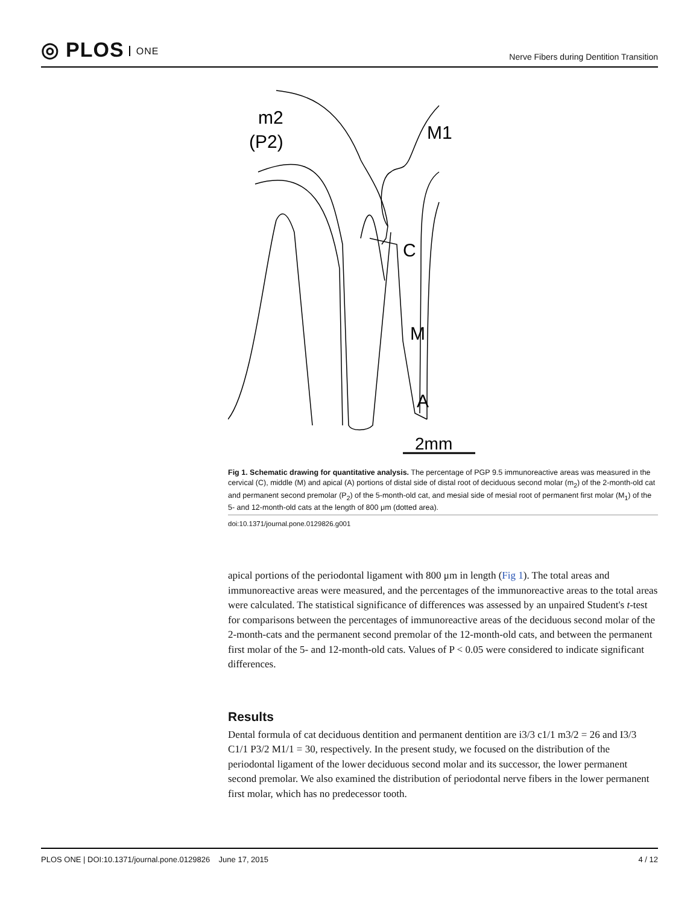◎ PLOS ONE
Nerve Fibers during Dentition Transition
m2
(P2)
M1
C
M
A
2mm
Fig 1. Schematic drawing for quantitative analysis. The percentage of PGP 9.5 immunoreactive areas was measured in the cervical (C), middle (M) and apical (A) portions of distal side of distal root of deciduous second molar (m<sub>2</sub>) of the 2-month-old cat and permanent second premolar (P<sub>2</sub>) of the 5-month-old cat, and mesial side of mesial root of permanent first molar (M<sub>1</sub>) of the 5- and 12-month-old cats at the length of 800 μm (dotted area).
doi:10.1371/journal.pone.0129826.g001
apical portions of the periodontal ligament with 800 μm in length (Fig 1). The total areas and immunoreactive areas were measured, and the percentages of the immunoreactive areas to the total areas were calculated. The statistical significance of differences was assessed by an unpaired Student's t-test for comparisons between the percentages of immunoreactive areas of the deciduous second molar of the 2-month-cats and the permanent second premolar of the 12-month-old cats, and between the permanent first molar of the 5- and 12-month-old cats. Values of P < 0.05 were considered to indicate significant differences.
Results
Dental formula of cat deciduous dentition and permanent dentition are i3/3 c1/1 m3/2 = 26 and I3/3 C1/1 P3/2 M1/1 = 30, respectively. In the present study, we focused on the distribution of the periodontal ligament of the lower deciduous second molar and its successor, the lower permanent second premolar. We also examined the distribution of periodontal nerve fibers in the lower permanent first molar, which has no predecessor tooth.
PLOS ONE | DOI:10.1371/journal.pone.0129826 June 17, 2015
4 / 12